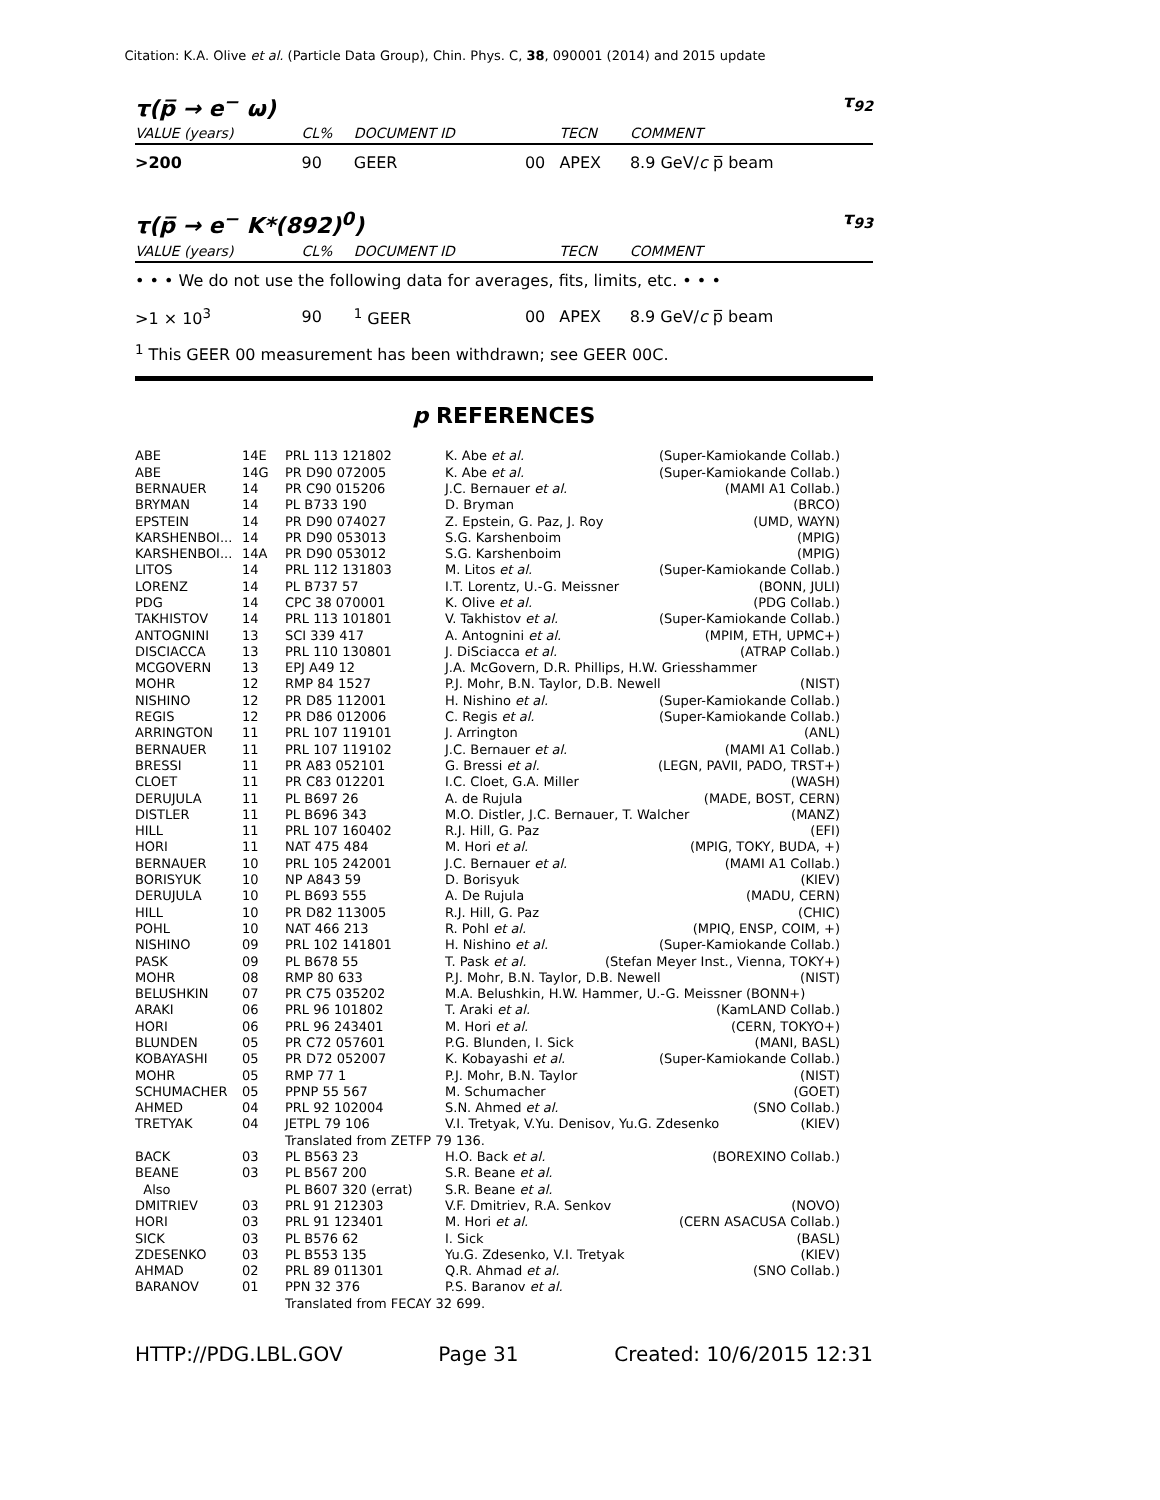Citation: K.A. Olive et al. (Particle Data Group), Chin. Phys. C, 38, 090001 (2014) and 2015 update
τ(p̅ → e<sup>−</sup> ω) τ<sub>92</sub>
| VALUE (years) | CL% | DOCUMENT ID | | TECN | COMMENT |
| --- | --- | --- | --- | --- | --- |
| >200 | 90 | GEER | 00 | APEX | 8.9 GeV/ c p̅ beam |
τ(p̅ → e<sup>−</sup> K*(892)<sup>0</sup>) τ<sub>93</sub>
| VALUE (years) | CL% | DOCUMENT ID | | TECN | COMMENT |
| --- | --- | --- | --- | --- | --- |
| • • • We do not use the following data for averages, fits, limits, etc. • • • | | | | | |
| >1 × 10<sup>3</sup> | 90 | <sup>1</sup> GEER | 00 | APEX | 8.9 GeV/ c p̅ beam |
<sup>1</sup> This GEER 00 measurement has been withdrawn; see GEER 00C.
p REFERENCES
| ABE | 14E | PRL 113 121802 | K. Abe et al. (Super-Kamiokande Collab.) |
| ABE | 14G | PR D90 072005 | K. Abe et al. (Super-Kamiokande Collab.) |
| BERNAUER | 14 | PR C90 015206 | J.C. Bernauer et al. (MAMI A1 Collab.) |
| BRYMAN | 14 | PL B733 190 | D. Bryman (BRCO) |
| EPSTEIN | 14 | PR D90 074027 | Z. Epstein, G. Paz, J. Roy (UMD, WAYN) |
| KARSHENBOI... | 14 | PR D90 053013 | S.G. Karshenboim (MPIG) |
| KARSHENBOI... | 14A | PR D90 053012 | S.G. Karshenboim (MPIG) |
| LITOS | 14 | PRL 112 131803 | M. Litos et al. (Super-Kamiokande Collab.) |
| LORENZ | 14 | PL B737 57 | I.T. Lorentz, U.-G. Meissner (BONN, JULI) |
| PDG | 14 | CPC 38 070001 | K. Olive et al. (PDG Collab.) |
| TAKHISTOV | 14 | PRL 113 101801 | V. Takhistov et al. (Super-Kamiokande Collab.) |
| ANTOGNINI | 13 | SCI 339 417 | A. Antognini et al. (MPIM, ETH, UPMC+) |
| DISCIACCA | 13 | PRL 110 130801 | J. DiSciacca et al. (ATRAP Collab.) |
| MCGOVERN | 13 | EPJ A49 12 | J.A. McGovern, D.R. Phillips, H.W. Griesshammer |
| MOHR | 12 | RMP 84 1527 | P.J. Mohr, B.N. Taylor, D.B. Newell (NIST) |
| NISHINO | 12 | PR D85 112001 | H. Nishino et al. (Super-Kamiokande Collab.) |
| REGIS | 12 | PR D86 012006 | C. Regis et al. (Super-Kamiokande Collab.) |
| ARRINGTON | 11 | PRL 107 119101 | J. Arrington (ANL) |
| BERNAUER | 11 | PRL 107 119102 | J.C. Bernauer et al. (MAMI A1 Collab.) |
| BRESSI | 11 | PR A83 052101 | G. Bressi et al. (LEGN, PAVII, PADO, TRST+) |
| CLOET | 11 | PR C83 012201 | I.C. Cloet, G.A. Miller (WASH) |
| DERUJULA | 11 | PL B697 26 | A. de Rujula (MADE, BOST, CERN) |
| DISTLER | 11 | PL B696 343 | M.O. Distler, J.C. Bernauer, T. Walcher (MANZ) |
| HILL | 11 | PRL 107 160402 | R.J. Hill, G. Paz (EFI) |
| HORI | 11 | NAT 475 484 | M. Hori et al. (MPIG, TOKY, BUDA, +) |
| BERNAUER | 10 | PRL 105 242001 | J.C. Bernauer et al. (MAMI A1 Collab.) |
| BORISYUK | 10 | NP A843 59 | D. Borisyuk (KIEV) |
| DERUJULA | 10 | PL B693 555 | A. De Rujula (MADU, CERN) |
| HILL | 10 | PR D82 113005 | R.J. Hill, G. Paz (CHIC) |
| POHL | 10 | NAT 466 213 | R. Pohl et al. (MPIQ, ENSP, COIM, +) |
| NISHINO | 09 | PRL 102 141801 | H. Nishino et al. (Super-Kamiokande Collab.) |
| PASK | 09 | PL B678 55 | T. Pask et al. (Stefan Meyer Inst., Vienna, TOKY+) |
| MOHR | 08 | RMP 80 633 | P.J. Mohr, B.N. Taylor, D.B. Newell (NIST) |
| BELUSHKIN | 07 | PR C75 035202 | M.A. Belushkin, H.W. Hammer, U.-G. Meissner (BONN+) |
| ARAKI | 06 | PRL 96 101802 | T. Araki et al. (KamLAND Collab.) |
| HORI | 06 | PRL 96 243401 | M. Hori et al. (CERN, TOKYO+) |
| BLUNDEN | 05 | PR C72 057601 | P.G. Blunden, I. Sick (MANI, BASL) |
| KOBAYASHI | 05 | PR D72 052007 | K. Kobayashi et al. (Super-Kamiokande Collab.) |
| MOHR | 05 | RMP 77 1 | P.J. Mohr, B.N. Taylor (NIST) |
| SCHUMACHER | 05 | PPNP 55 567 | M. Schumacher (GOET) |
| AHMED | 04 | PRL 92 102004 | S.N. Ahmed et al. (SNO Collab.) |
| TRETYAK | 04 | JETPL 79 106 | V.I. Tretyak, V.Yu. Denisov, Yu.G. Zdesenko (KIEV) |
| | | Translated from ZETFP 79 136. | |
| BACK | 03 | PL B563 23 | H.O. Back et al. (BOREXINO Collab.) |
| BEANE | 03 | PL B567 200 | S.R. Beane et al. |
| Also | | PL B607 320 (errat) | S.R. Beane et al. |
| DMITRIEV | 03 | PRL 91 212303 | V.F. Dmitriev, R.A. Senkov (NOVO) |
| HORI | 03 | PRL 91 123401 | M. Hori et al. (CERN ASACUSA Collab.) |
| SICK | 03 | PL B576 62 | I. Sick (BASL) |
| ZDESENKO | 03 | PL B553 135 | Yu.G. Zdesenko, V.I. Tretyak (KIEV) |
| AHMAD | 02 | PRL 89 011301 | Q.R. Ahmad et al. (SNO Collab.) |
| BARANOV | 01 | PPN 32 376 | P.S. Baranov et al. |
| | | Translated from FECAY 32 699. | |
HTTP://PDG.LBL.GOV Page 31 Created: 10/6/2015 12:31